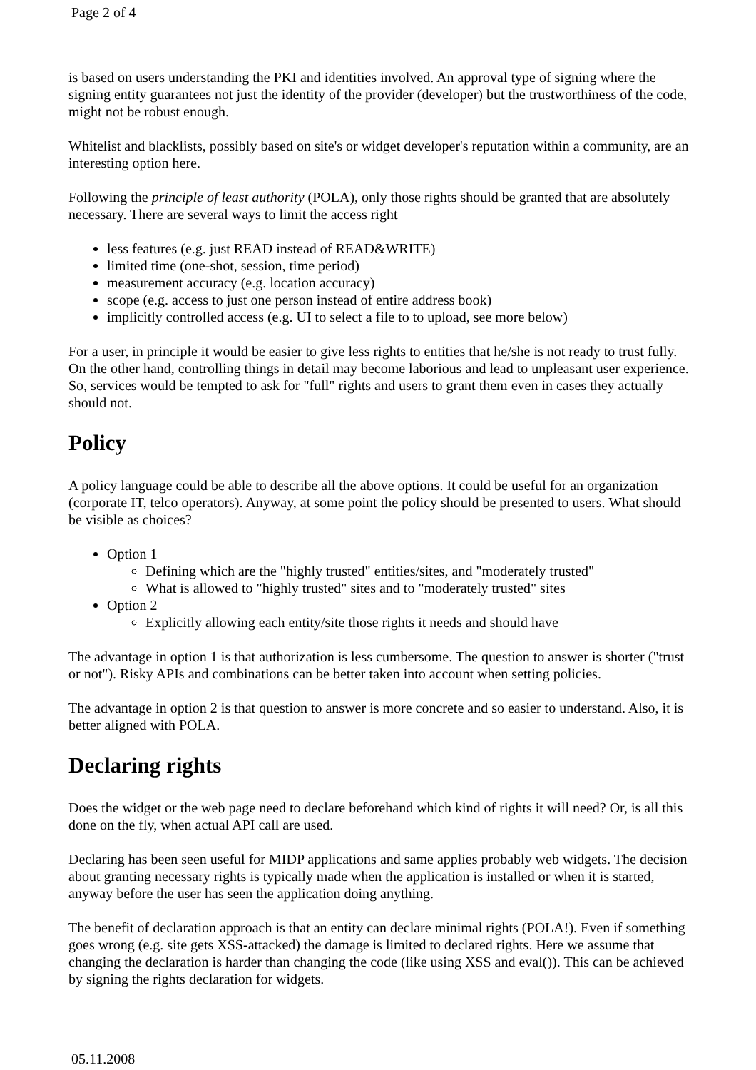Page 2 of 4
is based on users understanding the PKI and identities involved. An approval type of signing where the signing entity guarantees not just the identity of the provider (developer) but the trustworthiness of the code, might not be robust enough.
Whitelist and blacklists, possibly based on site's or widget developer's reputation within a community, are an interesting option here.
Following the principle of least authority (POLA), only those rights should be granted that are absolutely necessary. There are several ways to limit the access right
less features (e.g. just READ instead of READ&WRITE)
limited time (one-shot, session, time period)
measurement accuracy (e.g. location accuracy)
scope (e.g. access to just one person instead of entire address book)
implicitly controlled access (e.g. UI to select a file to to upload, see more below)
For a user, in principle it would be easier to give less rights to entities that he/she is not ready to trust fully. On the other hand, controlling things in detail may become laborious and lead to unpleasant user experience. So, services would be tempted to ask for "full" rights and users to grant them even in cases they actually should not.
Policy
A policy language could be able to describe all the above options. It could be useful for an organization (corporate IT, telco operators). Anyway, at some point the policy should be presented to users. What should be visible as choices?
Option 1
Defining which are the "highly trusted" entities/sites, and "moderately trusted"
What is allowed to "highly trusted" sites and to "moderately trusted" sites
Option 2
Explicitly allowing each entity/site those rights it needs and should have
The advantage in option 1 is that authorization is less cumbersome. The question to answer is shorter ("trust or not"). Risky APIs and combinations can be better taken into account when setting policies.
The advantage in option 2 is that question to answer is more concrete and so easier to understand. Also, it is better aligned with POLA.
Declaring rights
Does the widget or the web page need to declare beforehand which kind of rights it will need? Or, is all this done on the fly, when actual API call are used.
Declaring has been seen useful for MIDP applications and same applies probably web widgets. The decision about granting necessary rights is typically made when the application is installed or when it is started, anyway before the user has seen the application doing anything.
The benefit of declaration approach is that an entity can declare minimal rights (POLA!). Even if something goes wrong (e.g. site gets XSS-attacked) the damage is limited to declared rights. Here we assume that changing the declaration is harder than changing the code (like using XSS and eval()). This can be achieved by signing the rights declaration for widgets.
05.11.2008